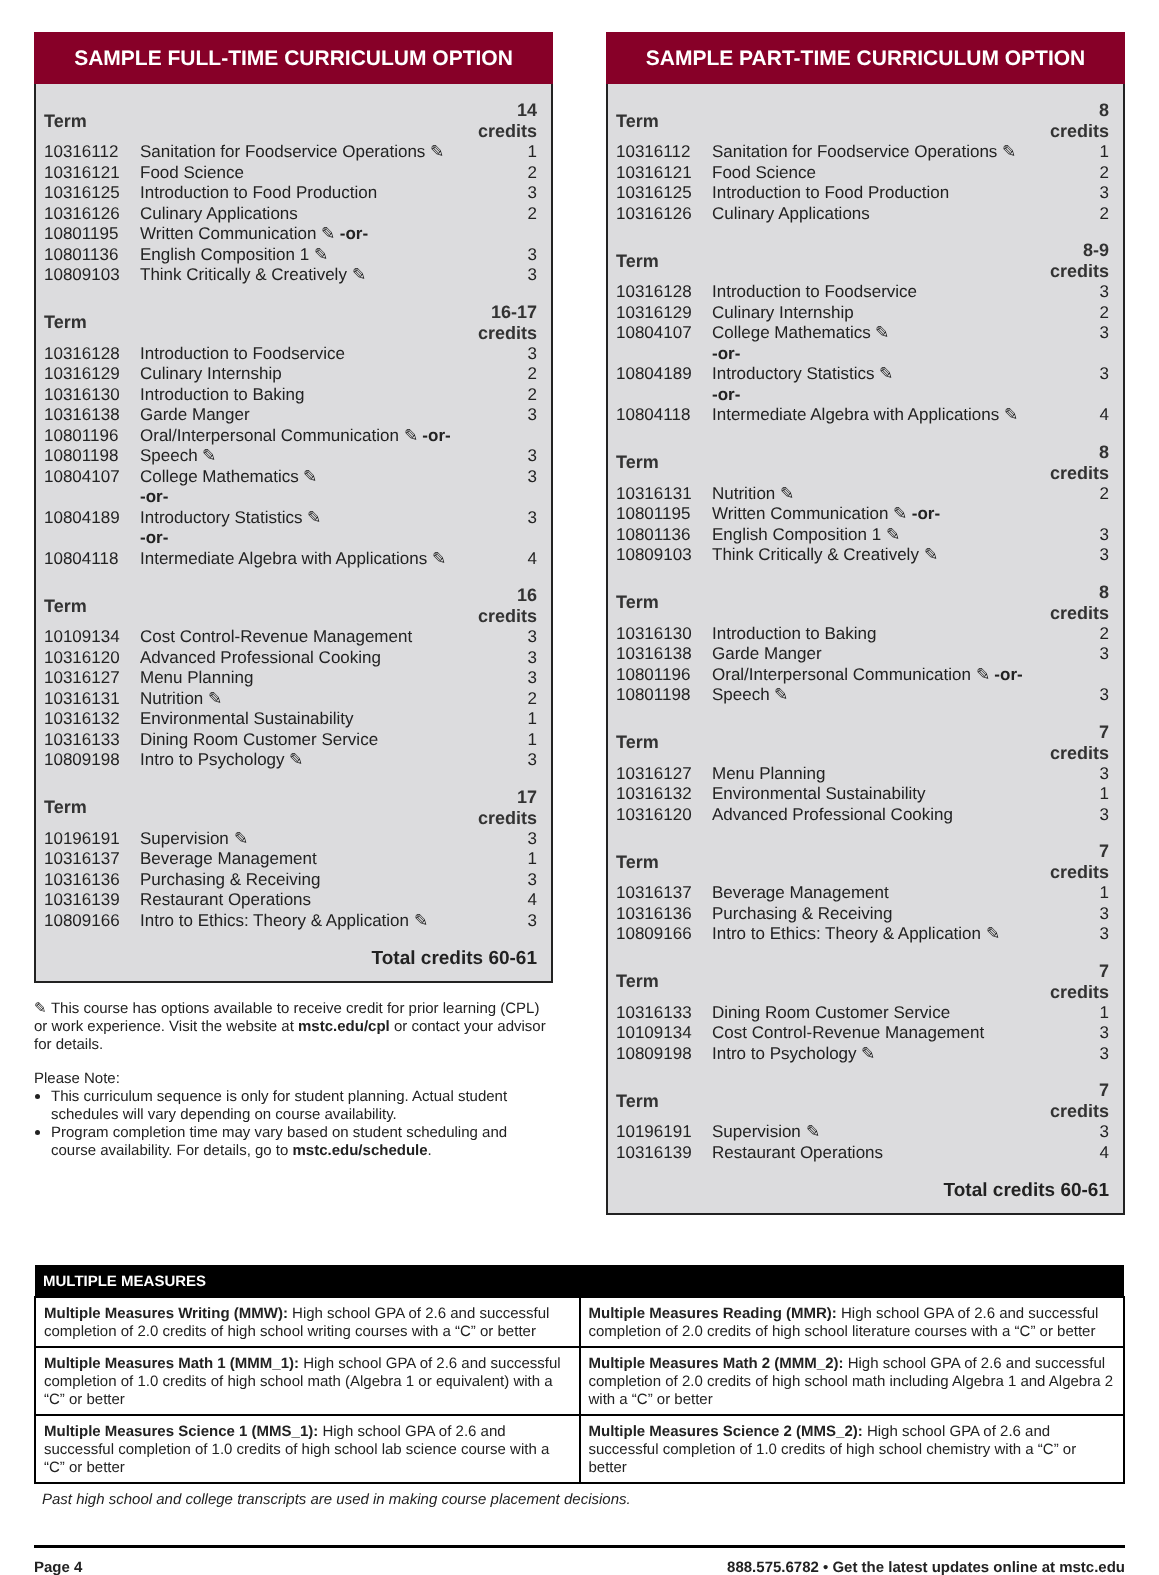SAMPLE FULL-TIME CURRICULUM OPTION
| Term | | 14 credits |
| --- | --- | --- |
| 10316112 | Sanitation for Foodservice Operations ✎ | 1 |
| 10316121 | Food Science | 2 |
| 10316125 | Introduction to Food Production | 3 |
| 10316126 | Culinary Applications | 2 |
| 10801195 | Written Communication ✎ -or- | |
| 10801136 | English Composition 1 ✎ | 3 |
| 10809103 | Think Critically & Creatively ✎ | 3 |
| Term | | 16-17 credits |
| --- | --- | --- |
| 10316128 | Introduction to Foodservice | 3 |
| 10316129 | Culinary Internship | 2 |
| 10316130 | Introduction to Baking | 2 |
| 10316138 | Garde Manger | 3 |
| 10801196 | Oral/Interpersonal Communication ✎ -or- | |
| 10801198 | Speech ✎ | 3 |
| 10804107 | College Mathematics ✎ | 3 |
| | -or- | |
| 10804189 | Introductory Statistics ✎ | 3 |
| | -or- | |
| 10804118 | Intermediate Algebra with Applications ✎ | 4 |
| Term | | 16 credits |
| --- | --- | --- |
| 10109134 | Cost Control-Revenue Management | 3 |
| 10316120 | Advanced Professional Cooking | 3 |
| 10316127 | Menu Planning | 3 |
| 10316131 | Nutrition ✎ | 2 |
| 10316132 | Environmental Sustainability | 1 |
| 10316133 | Dining Room Customer Service | 1 |
| 10809198 | Intro to Psychology ✎ | 3 |
| Term | | 17 credits |
| --- | --- | --- |
| 10196191 | Supervision ✎ | 3 |
| 10316137 | Beverage Management | 1 |
| 10316136 | Purchasing & Receiving | 3 |
| 10316139 | Restaurant Operations | 4 |
| 10809166 | Intro to Ethics: Theory & Application ✎ | 3 |
Total credits 60-61
✎ This course has options available to receive credit for prior learning (CPL) or work experience. Visit the website at mstc.edu/cpl or contact your advisor for details.
Please Note:
This curriculum sequence is only for student planning. Actual student schedules will vary depending on course availability.
Program completion time may vary based on student scheduling and course availability. For details, go to mstc.edu/schedule.
SAMPLE PART-TIME CURRICULUM OPTION
| Term | | 8 credits |
| --- | --- | --- |
| 10316112 | Sanitation for Foodservice Operations ✎ | 1 |
| 10316121 | Food Science | 2 |
| 10316125 | Introduction to Food Production | 3 |
| 10316126 | Culinary Applications | 2 |
| Term | | 8-9 credits |
| --- | --- | --- |
| 10316128 | Introduction to Foodservice | 3 |
| 10316129 | Culinary Internship | 2 |
| 10804107 | College Mathematics ✎ | 3 |
| | -or- | |
| 10804189 | Introductory Statistics ✎ | 3 |
| | -or- | |
| 10804118 | Intermediate Algebra with Applications ✎ | 4 |
| Term | | 8 credits |
| --- | --- | --- |
| 10316131 | Nutrition ✎ | 2 |
| 10801195 | Written Communication ✎ -or- | |
| 10801136 | English Composition 1 ✎ | 3 |
| 10809103 | Think Critically & Creatively ✎ | 3 |
| Term | | 8 credits |
| --- | --- | --- |
| 10316130 | Introduction to Baking | 2 |
| 10316138 | Garde Manger | 3 |
| 10801196 | Oral/Interpersonal Communication ✎ -or- | |
| 10801198 | Speech ✎ | 3 |
| Term | | 7 credits |
| --- | --- | --- |
| 10316127 | Menu Planning | 3 |
| 10316132 | Environmental Sustainability | 1 |
| 10316120 | Advanced Professional Cooking | 3 |
| Term | | 7 credits |
| --- | --- | --- |
| 10316137 | Beverage Management | 1 |
| 10316136 | Purchasing & Receiving | 3 |
| 10809166 | Intro to Ethics: Theory & Application ✎ | 3 |
| Term | | 7 credits |
| --- | --- | --- |
| 10316133 | Dining Room Customer Service | 1 |
| 10109134 | Cost Control-Revenue Management | 3 |
| 10809198 | Intro to Psychology ✎ | 3 |
| Term | | 7 credits |
| --- | --- | --- |
| 10196191 | Supervision ✎ | 3 |
| 10316139 | Restaurant Operations | 4 |
Total credits 60-61
| MULTIPLE MEASURES | |
| --- | --- |
| Multiple Measures Writing (MMW): High school GPA of 2.6 and successful completion of 2.0 credits of high school writing courses with a “C” or better | Multiple Measures Reading (MMR): High school GPA of 2.6 and successful completion of 2.0 credits of high school literature courses with a “C” or better |
| Multiple Measures Math 1 (MMM_1): High school GPA of 2.6 and successful completion of 1.0 credits of high school math (Algebra 1 or equivalent) with a “C” or better | Multiple Measures Math 2 (MMM_2): High school GPA of 2.6 and successful completion of 2.0 credits of high school math including Algebra 1 and Algebra 2 with a “C” or better |
| Multiple Measures Science 1 (MMS_1): High school GPA of 2.6 and successful completion of 1.0 credits of high school lab science course with a “C” or better | Multiple Measures Science 2 (MMS_2): High school GPA of 2.6 and successful completion of 1.0 credits of high school chemistry with a “C” or better |
Past high school and college transcripts are used in making course placement decisions.
Page 4 888.575.6782 • Get the latest updates online at mstc.edu